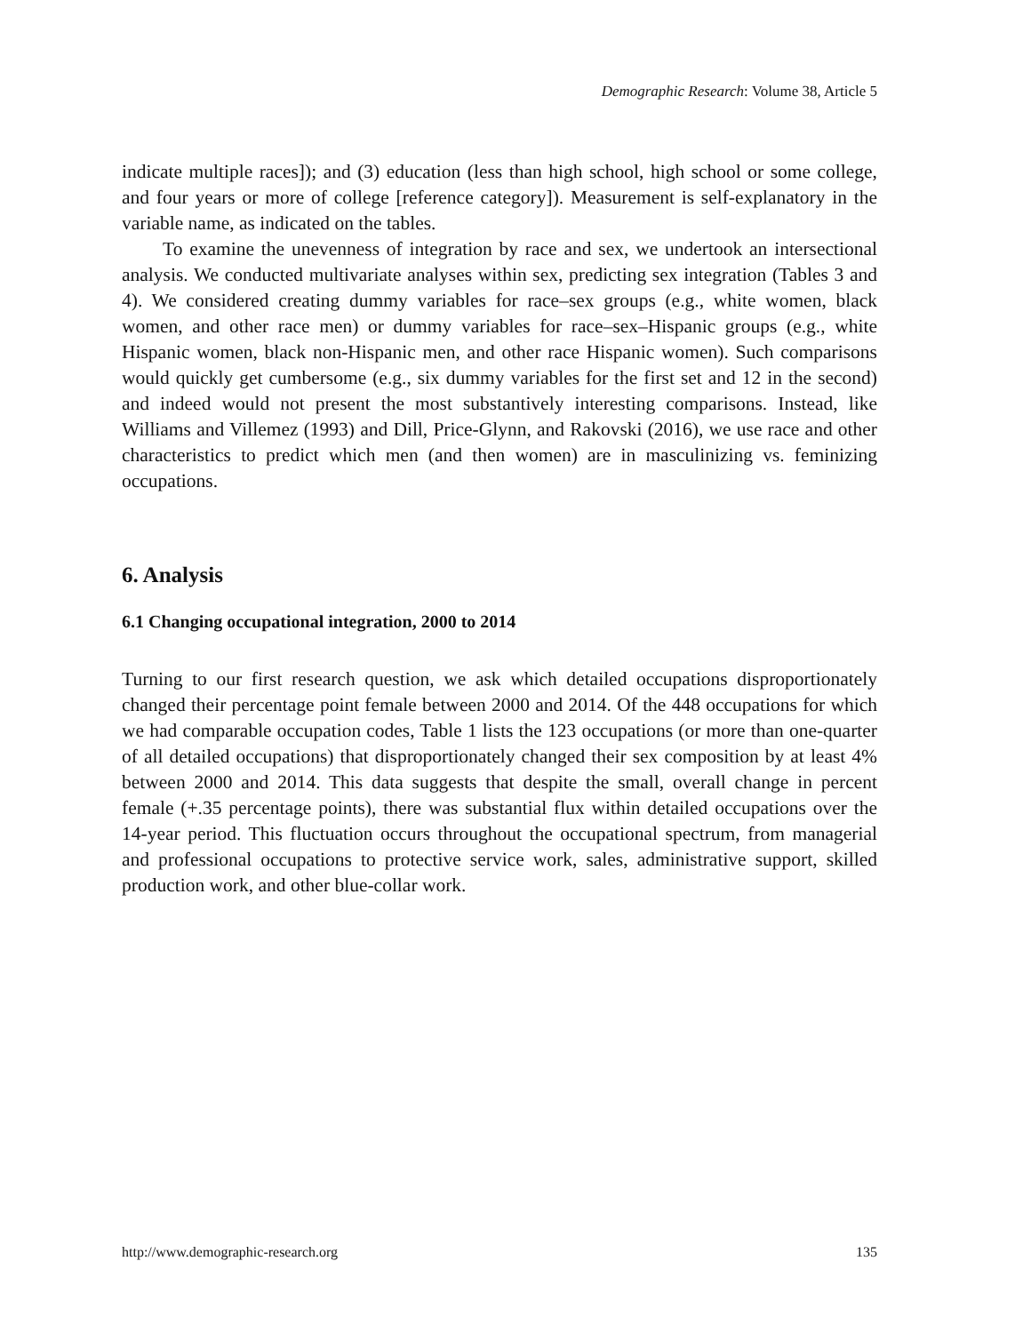Demographic Research: Volume 38, Article 5
indicate multiple races]); and (3) education (less than high school, high school or some college, and four years or more of college [reference category]). Measurement is self-explanatory in the variable name, as indicated on the tables.
To examine the unevenness of integration by race and sex, we undertook an intersectional analysis. We conducted multivariate analyses within sex, predicting sex integration (Tables 3 and 4). We considered creating dummy variables for race–sex groups (e.g., white women, black women, and other race men) or dummy variables for race–sex–Hispanic groups (e.g., white Hispanic women, black non-Hispanic men, and other race Hispanic women). Such comparisons would quickly get cumbersome (e.g., six dummy variables for the first set and 12 in the second) and indeed would not present the most substantively interesting comparisons. Instead, like Williams and Villemez (1993) and Dill, Price-Glynn, and Rakovski (2016), we use race and other characteristics to predict which men (and then women) are in masculinizing vs. feminizing occupations.
6. Analysis
6.1 Changing occupational integration, 2000 to 2014
Turning to our first research question, we ask which detailed occupations disproportionately changed their percentage point female between 2000 and 2014. Of the 448 occupations for which we had comparable occupation codes, Table 1 lists the 123 occupations (or more than one-quarter of all detailed occupations) that disproportionately changed their sex composition by at least 4% between 2000 and 2014. This data suggests that despite the small, overall change in percent female (+.35 percentage points), there was substantial flux within detailed occupations over the 14-year period. This fluctuation occurs throughout the occupational spectrum, from managerial and professional occupations to protective service work, sales, administrative support, skilled production work, and other blue-collar work.
http://www.demographic-research.org 135